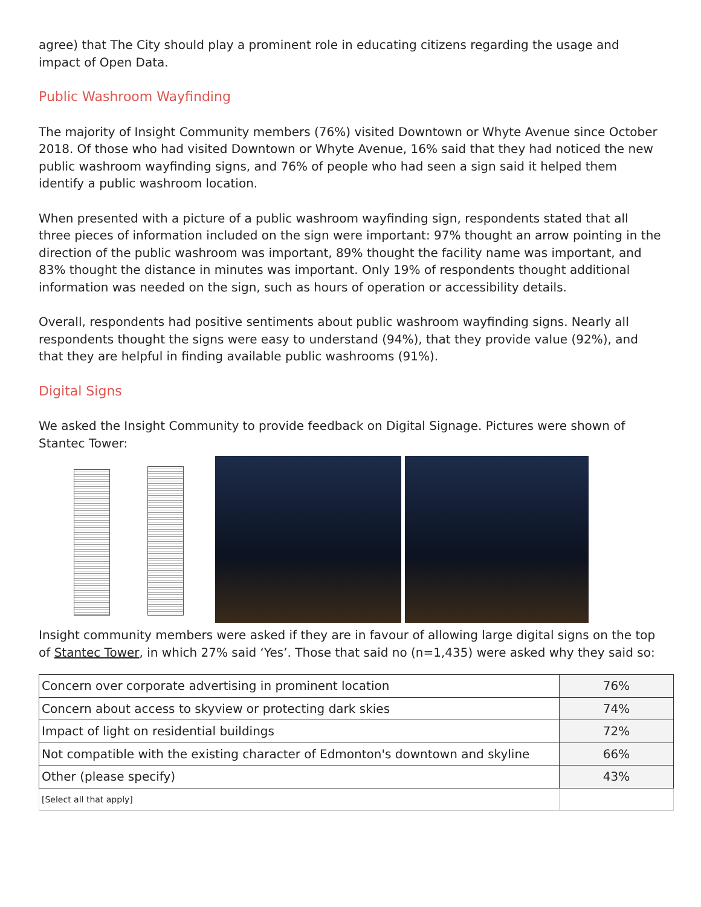agree) that The City should play a prominent role in educating citizens regarding the usage and impact of Open Data.
Public Washroom Wayfinding
The majority of Insight Community members (76%) visited Downtown or Whyte Avenue since October 2018. Of those who had visited Downtown or Whyte Avenue, 16% said that they had noticed the new public washroom wayfinding signs, and 76% of people who had seen a sign said it helped them identify a public washroom location.
When presented with a picture of a public washroom wayfinding sign, respondents stated that all three pieces of information included on the sign were important: 97% thought an arrow pointing in the direction of the public washroom was important, 89% thought the facility name was important, and 83% thought the distance in minutes was important. Only 19% of respondents thought additional information was needed on the sign, such as hours of operation or accessibility details.
Overall, respondents had positive sentiments about public washroom wayfinding signs. Nearly all respondents thought the signs were easy to understand (94%), that they provide value (92%), and that they are helpful in finding available public washrooms (91%).
Digital Signs
We asked the Insight Community to provide feedback on Digital Signage. Pictures were shown of Stantec Tower:
Insight community members were asked if they are in favour of allowing large digital signs on the top of Stantec Tower, in which 27% said ‘Yes’. Those that said no (n=1,435) were asked why they said so:
| Concern over corporate advertising in prominent location | 76% |
| Concern about access to skyview or protecting dark skies | 74% |
| Impact of light on residential buildings | 72% |
| Not compatible with the existing character of Edmonton's downtown and skyline | 66% |
| Other (please specify) | 43% |
| [Select all that apply] | |